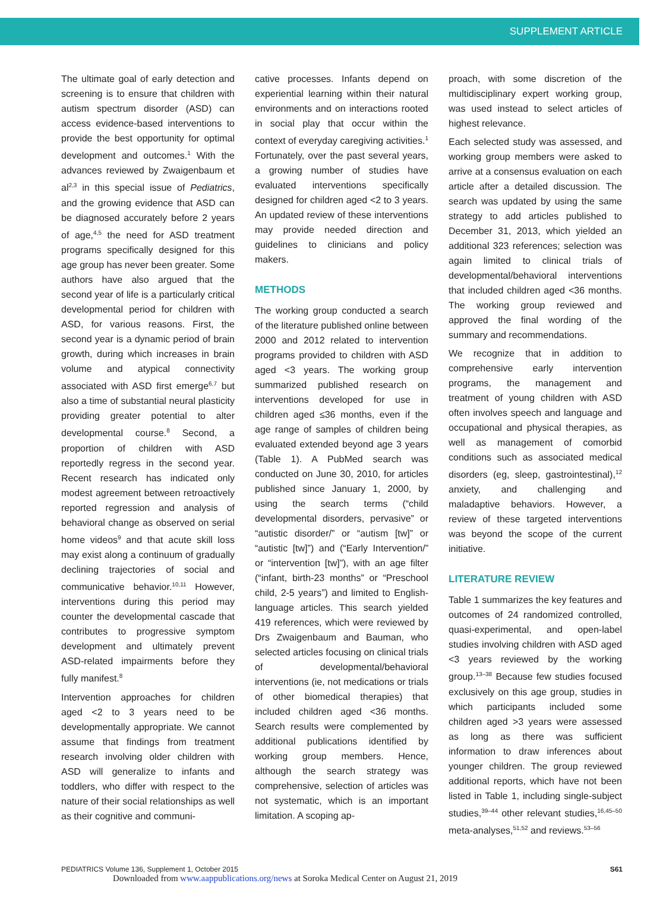SUPPLEMENT ARTICLE
The ultimate goal of early detection and screening is to ensure that children with autism spectrum disorder (ASD) can access evidence-based interventions to provide the best opportunity for optimal development and outcomes.<sup>1</sup> With the advances reviewed by Zwaigenbaum et al<sup>2,3</sup> in this special issue of Pediatrics, and the growing evidence that ASD can be diagnosed accurately before 2 years of age,<sup>4,5</sup> the need for ASD treatment programs specifically designed for this age group has never been greater. Some authors have also argued that the second year of life is a particularly critical developmental period for children with ASD, for various reasons. First, the second year is a dynamic period of brain growth, during which increases in brain volume and atypical connectivity associated with ASD first emerge<sup>6,7</sup> but also a time of substantial neural plasticity providing greater potential to alter developmental course.<sup>8</sup> Second, a proportion of children with ASD reportedly regress in the second year. Recent research has indicated only modest agreement between retroactively reported regression and analysis of behavioral change as observed on serial home videos<sup>9</sup> and that acute skill loss may exist along a continuum of gradually declining trajectories of social and communicative behavior.<sup>10,11</sup> However, interventions during this period may counter the developmental cascade that contributes to progressive symptom development and ultimately prevent ASD-related impairments before they fully manifest.<sup>8</sup>
Intervention approaches for children aged <2 to 3 years need to be developmentally appropriate. We cannot assume that findings from treatment research involving older children with ASD will generalize to infants and toddlers, who differ with respect to the nature of their social relationships as well as their cognitive and communi-
cative processes. Infants depend on experiential learning within their natural environments and on interactions rooted in social play that occur within the context of everyday caregiving activities.<sup>1</sup> Fortunately, over the past several years, a growing number of studies have evaluated interventions specifically designed for children aged <2 to 3 years. An updated review of these interventions may provide needed direction and guidelines to clinicians and policy makers.
METHODS
The working group conducted a search of the literature published online between 2000 and 2012 related to intervention programs provided to children with ASD aged <3 years. The working group summarized published research on interventions developed for use in children aged ≤36 months, even if the age range of samples of children being evaluated extended beyond age 3 years (Table 1). A PubMed search was conducted on June 30, 2010, for articles published since January 1, 2000, by using the search terms (“child developmental disorders, pervasive” or “autistic disorder/” or “autism [tw]” or “autistic [tw]”) and (“Early Intervention/” or “intervention [tw]”), with an age filter (“infant, birth-23 months” or “Preschool child, 2-5 years”) and limited to English-language articles. This search yielded 419 references, which were reviewed by Drs Zwaigenbaum and Bauman, who selected articles focusing on clinical trials of developmental/behavioral interventions (ie, not medications or trials of other biomedical therapies) that included children aged <36 months. Search results were complemented by additional publications identified by working group members. Hence, although the search strategy was comprehensive, selection of articles was not systematic, which is an important limitation. A scoping ap-
proach, with some discretion of the multidisciplinary expert working group, was used instead to select articles of highest relevance.
Each selected study was assessed, and working group members were asked to arrive at a consensus evaluation on each article after a detailed discussion. The search was updated by using the same strategy to add articles published to December 31, 2013, which yielded an additional 323 references; selection was again limited to clinical trials of developmental/behavioral interventions that included children aged <36 months. The working group reviewed and approved the final wording of the summary and recommendations.
We recognize that in addition to comprehensive early intervention programs, the management and treatment of young children with ASD often involves speech and language and occupational and physical therapies, as well as management of comorbid conditions such as associated medical disorders (eg, sleep, gastrointestinal),<sup>12</sup> anxiety, and challenging and maladaptive behaviors. However, a review of these targeted interventions was beyond the scope of the current initiative.
LITERATURE REVIEW
Table 1 summarizes the key features and outcomes of 24 randomized controlled, quasi-experimental, and open-label studies involving children with ASD aged <3 years reviewed by the working group.<sup>13–38</sup> Because few studies focused exclusively on this age group, studies in which participants included some children aged >3 years were assessed as long as there was sufficient information to draw inferences about younger children. The group reviewed additional reports, which have not been listed in Table 1, including single-subject studies,<sup>39–44</sup> other relevant studies,<sup>16,45–50</sup> meta-analyses,<sup>51,52</sup> and reviews.<sup>53–56</sup>
PEDIATRICS Volume 136, Supplement 1, October 2015 S61
Downloaded from www.aappublications.org/news at Soroka Medical Center on August 21, 2019